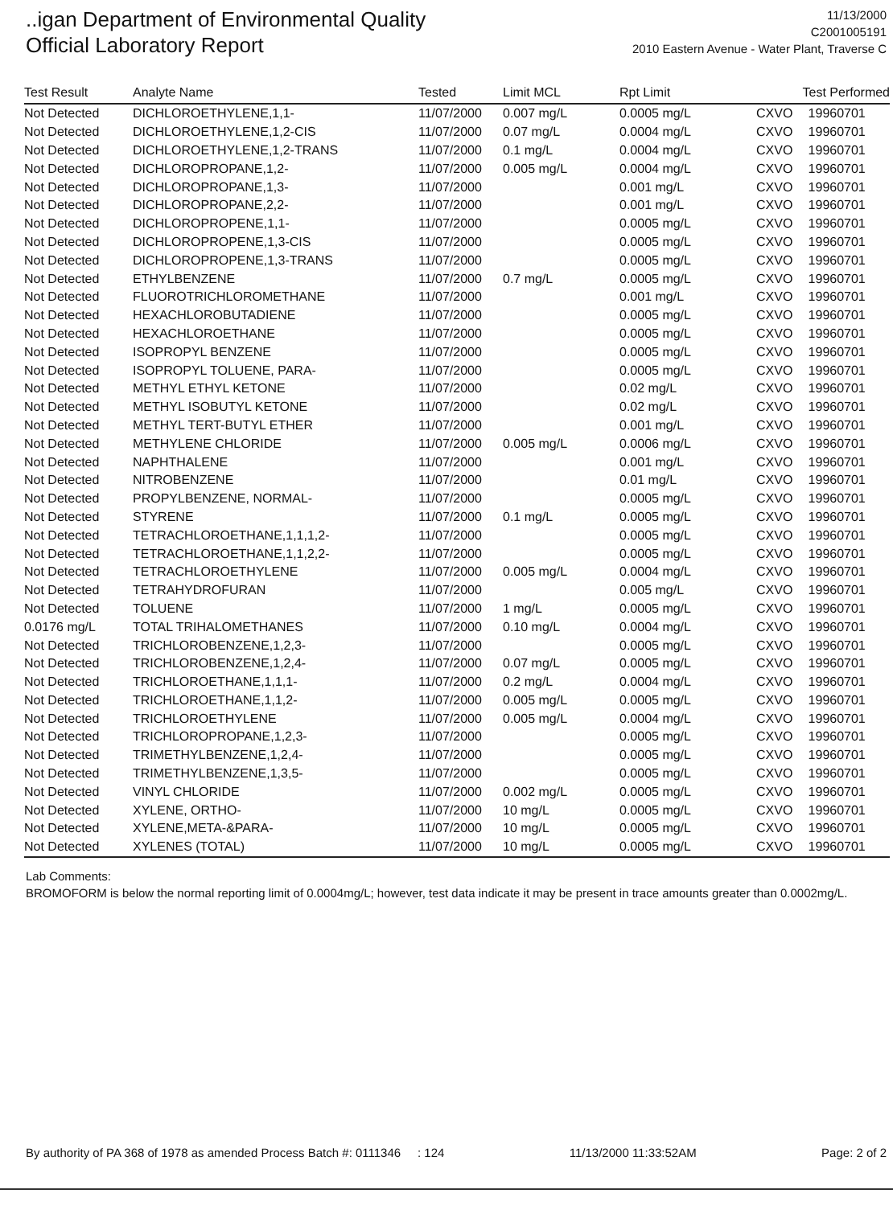..igan Department of Environmental Quality
Official Laboratory Report
11/13/2000
C2001005191
2010 Eastern Avenue - Water Plant, Traverse C
| Test Result | Analyte Name | Tested | Limit MCL | Rpt Limit | Test Performed | |
| --- | --- | --- | --- | --- | --- | --- |
| Not Detected | DICHLOROETHYLENE,1,1- | 11/07/2000 | 0.007 mg/L | 0.0005 mg/L | CXVO | 19960701 |
| Not Detected | DICHLOROETHYLENE,1,2-CIS | 11/07/2000 | 0.07 mg/L | 0.0004 mg/L | CXVO | 19960701 |
| Not Detected | DICHLOROETHYLENE,1,2-TRANS | 11/07/2000 | 0.1 mg/L | 0.0004 mg/L | CXVO | 19960701 |
| Not Detected | DICHLOROPROPANE,1,2- | 11/07/2000 | 0.005 mg/L | 0.0004 mg/L | CXVO | 19960701 |
| Not Detected | DICHLOROPROPANE,1,3- | 11/07/2000 | | 0.001 mg/L | CXVO | 19960701 |
| Not Detected | DICHLOROPROPANE,2,2- | 11/07/2000 | | 0.001 mg/L | CXVO | 19960701 |
| Not Detected | DICHLOROPROPENE,1,1- | 11/07/2000 | | 0.0005 mg/L | CXVO | 19960701 |
| Not Detected | DICHLOROPROPENE,1,3-CIS | 11/07/2000 | | 0.0005 mg/L | CXVO | 19960701 |
| Not Detected | DICHLOROPROPENE,1,3-TRANS | 11/07/2000 | | 0.0005 mg/L | CXVO | 19960701 |
| Not Detected | ETHYLBENZENE | 11/07/2000 | 0.7 mg/L | 0.0005 mg/L | CXVO | 19960701 |
| Not Detected | FLUOROTRICHLOROMETHANE | 11/07/2000 | | 0.001 mg/L | CXVO | 19960701 |
| Not Detected | HEXACHLOROBUTADIENE | 11/07/2000 | | 0.0005 mg/L | CXVO | 19960701 |
| Not Detected | HEXACHLOROETHANE | 11/07/2000 | | 0.0005 mg/L | CXVO | 19960701 |
| Not Detected | ISOPROPYL BENZENE | 11/07/2000 | | 0.0005 mg/L | CXVO | 19960701 |
| Not Detected | ISOPROPYL TOLUENE, PARA- | 11/07/2000 | | 0.0005 mg/L | CXVO | 19960701 |
| Not Detected | METHYL ETHYL KETONE | 11/07/2000 | | 0.02 mg/L | CXVO | 19960701 |
| Not Detected | METHYL ISOBUTYL KETONE | 11/07/2000 | | 0.02 mg/L | CXVO | 19960701 |
| Not Detected | METHYL TERT-BUTYL ETHER | 11/07/2000 | | 0.001 mg/L | CXVO | 19960701 |
| Not Detected | METHYLENE CHLORIDE | 11/07/2000 | 0.005 mg/L | 0.0006 mg/L | CXVO | 19960701 |
| Not Detected | NAPHTHALENE | 11/07/2000 | | 0.001 mg/L | CXVO | 19960701 |
| Not Detected | NITROBENZENE | 11/07/2000 | | 0.01 mg/L | CXVO | 19960701 |
| Not Detected | PROPYLBENZENE, NORMAL- | 11/07/2000 | | 0.0005 mg/L | CXVO | 19960701 |
| Not Detected | STYRENE | 11/07/2000 | 0.1 mg/L | 0.0005 mg/L | CXVO | 19960701 |
| Not Detected | TETRACHLOROETHANE,1,1,1,2- | 11/07/2000 | | 0.0005 mg/L | CXVO | 19960701 |
| Not Detected | TETRACHLOROETHANE,1,1,2,2- | 11/07/2000 | | 0.0005 mg/L | CXVO | 19960701 |
| Not Detected | TETRACHLOROETHYLENE | 11/07/2000 | 0.005 mg/L | 0.0004 mg/L | CXVO | 19960701 |
| Not Detected | TETRAHYDROFURAN | 11/07/2000 | | 0.005 mg/L | CXVO | 19960701 |
| Not Detected | TOLUENE | 11/07/2000 | 1 mg/L | 0.0005 mg/L | CXVO | 19960701 |
| 0.0176 mg/L | TOTAL TRIHALOMETHANES | 11/07/2000 | 0.10 mg/L | 0.0004 mg/L | CXVO | 19960701 |
| Not Detected | TRICHLOROBENZENE,1,2,3- | 11/07/2000 | | 0.0005 mg/L | CXVO | 19960701 |
| Not Detected | TRICHLOROBENZENE,1,2,4- | 11/07/2000 | 0.07 mg/L | 0.0005 mg/L | CXVO | 19960701 |
| Not Detected | TRICHLOROETHANE,1,1,1- | 11/07/2000 | 0.2 mg/L | 0.0004 mg/L | CXVO | 19960701 |
| Not Detected | TRICHLOROETHANE,1,1,2- | 11/07/2000 | 0.005 mg/L | 0.0005 mg/L | CXVO | 19960701 |
| Not Detected | TRICHLOROETHYLENE | 11/07/2000 | 0.005 mg/L | 0.0004 mg/L | CXVO | 19960701 |
| Not Detected | TRICHLOROPROPANE,1,2,3- | 11/07/2000 | | 0.0005 mg/L | CXVO | 19960701 |
| Not Detected | TRIMETHYLBENZENE,1,2,4- | 11/07/2000 | | 0.0005 mg/L | CXVO | 19960701 |
| Not Detected | TRIMETHYLBENZENE,1,3,5- | 11/07/2000 | | 0.0005 mg/L | CXVO | 19960701 |
| Not Detected | VINYL CHLORIDE | 11/07/2000 | 0.002 mg/L | 0.0005 mg/L | CXVO | 19960701 |
| Not Detected | XYLENE, ORTHO- | 11/07/2000 | 10 mg/L | 0.0005 mg/L | CXVO | 19960701 |
| Not Detected | XYLENE,META-&PARA- | 11/07/2000 | 10 mg/L | 0.0005 mg/L | CXVO | 19960701 |
| Not Detected | XYLENES (TOTAL) | 11/07/2000 | 10 mg/L | 0.0005 mg/L | CXVO | 19960701 |
Lab Comments:
BROMOFORM is below the normal reporting limit of 0.0004mg/L; however, test data indicate it may be present in trace amounts greater than 0.0002mg/L.
By authority of PA 368 of 1978 as amended Process Batch #: 0111346 : 124 11/13/2000 11:33:52AM Page: 2 of 2